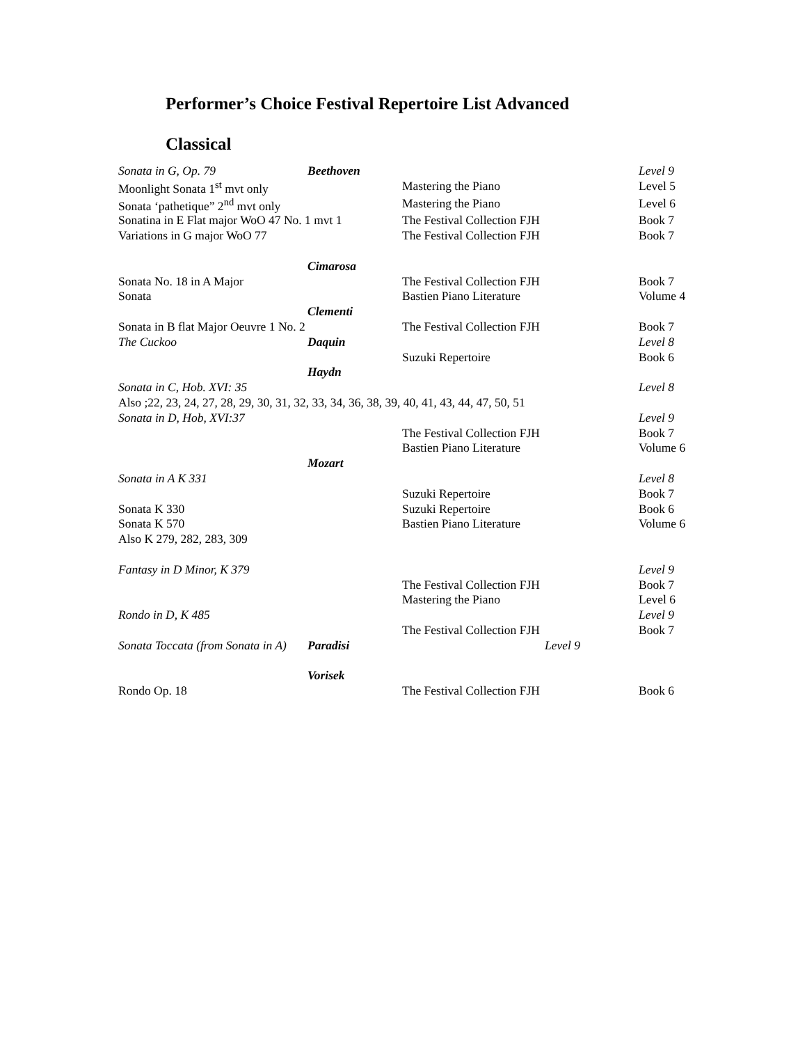Performer’s Choice Festival Repertoire List Advanced
Classical
| Sonata in G, Op. 79 | Beethoven | | Level 9 |
| Moonlight Sonata 1<sup>st</sup> mvt only | | Mastering the Piano | Level 5 |
| Sonata ‘pathetique” 2<sup>nd</sup> mvt only | | Mastering the Piano | Level 6 |
| Sonatina in E Flat major WoO 47 No. 1 mvt 1 | | The Festival Collection FJH | Book 7 |
| Variations in G major WoO 77 | | The Festival Collection FJH | Book 7 |
| | Cimarosa | | |
| Sonata No. 18 in A Major | | The Festival Collection FJH | Book 7 |
| Sonata | | Bastien Piano Literature | Volume 4 |
| | Clementi | | |
| Sonata in B flat Major Oeuvre 1 No. 2 | | The Festival Collection FJH | Book 7 |
| The Cuckoo | Daquin | | Level 8 |
| | | Suzuki Repertoire | Book 6 |
| | Haydn | | |
| Sonata in C, Hob. XVI: 35 | | | Level 8 |
| Also ;22, 23, 24, 27, 28, 29, 30, 31, 32, 33, 34, 36, 38, 39, 40, 41, 43, 44, 47, 50, 51 | | | |
| Sonata in D, Hob, XVI:37 | | | Level 9 |
| | | The Festival Collection FJH | Book 7 |
| | | Bastien Piano Literature | Volume 6 |
| | Mozart | | |
| Sonata in A K 331 | | | Level 8 |
| | | Suzuki Repertoire | Book 7 |
| Sonata K 330 | | Suzuki Repertoire | Book 6 |
| Sonata K 570 | | Bastien Piano Literature | Volume 6 |
| Also K 279, 282, 283, 309 | | | |
| Fantasy in D Minor, K 379 | | | Level 9 |
| | | The Festival Collection FJH | Book 7 |
| | | Mastering the Piano | Level 6 |
| Rondo in D, K 485 | | | Level 9 |
| | | The Festival Collection FJH | Book 7 |
| Sonata Toccata (from Sonata in A) | Paradisi | Level 9 | |
| | Vorisek | | |
| Rondo Op. 18 | | The Festival Collection FJH | Book 6 |